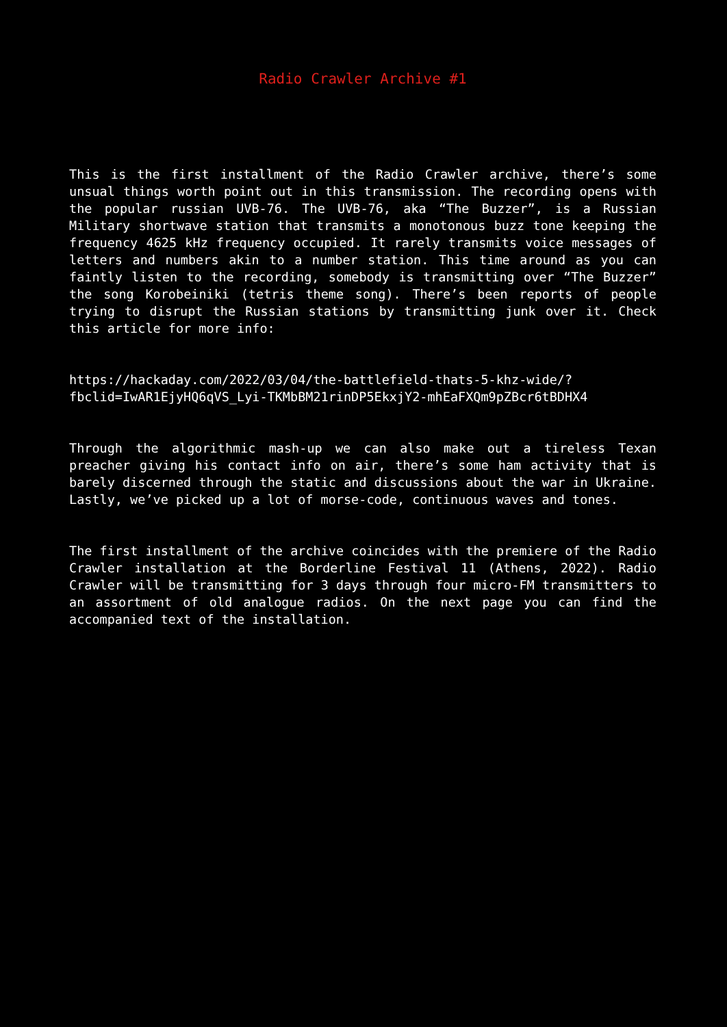Radio Crawler Archive #1
This is the first installment of the Radio Crawler archive, there’s some unsual things worth point out in this transmission. The recording opens with the popular russian UVB-76. The UVB-76, aka “The Buzzer”, is a Russian Military shortwave station that transmits a monotonous buzz tone keeping the frequency 4625 kHz frequency occupied. It rarely transmits voice messages of letters and numbers akin to a number station. This time around as you can faintly listen to the recording, somebody is transmitting over “The Buzzer” the song Korobeiniki (tetris theme song). There’s been reports of people trying to disrupt the Russian stations by transmitting junk over it. Check this article for more info:
https://hackaday.com/2022/03/04/the-battlefield-thats-5-khz-wide/?
fbclid=IwAR1EjyHQ6qVS_Lyi-TKMbBM21rinDP5EkxjY2-mhEaFXQm9pZBcr6tBDHX4
Through the algorithmic mash-up we can also make out a tireless Texan preacher giving his contact info on air, there’s some ham activity that is barely discerned through the static and discussions about the war in Ukraine. Lastly, we’ve picked up a lot of morse-code, continuous waves and tones.
The first installment of the archive coincides with the premiere of the Radio Crawler installation at the Borderline Festival 11 (Athens, 2022). Radio Crawler will be transmitting for 3 days through four micro-FM transmitters to an assortment of old analogue radios. On the next page you can find the accompanied text of the installation.